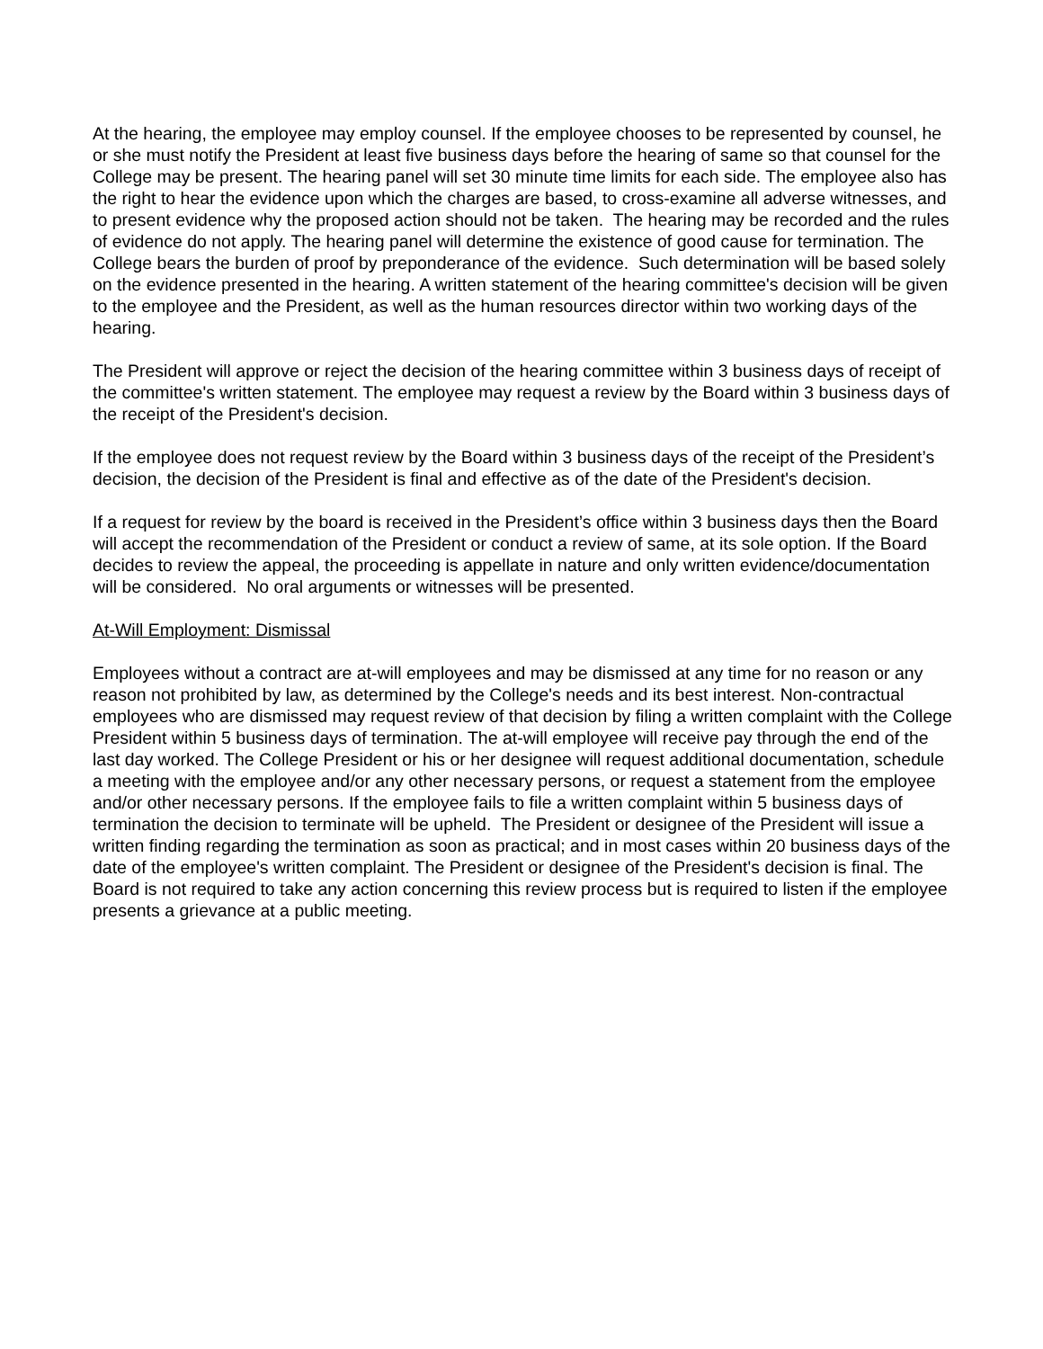At the hearing, the employee may employ counsel. If the employee chooses to be represented by counsel, he or she must notify the President at least five business days before the hearing of same so that counsel for the College may be present. The hearing panel will set 30 minute time limits for each side. The employee also has the right to hear the evidence upon which the charges are based, to cross-examine all adverse witnesses, and to present evidence why the proposed action should not be taken. The hearing may be recorded and the rules of evidence do not apply. The hearing panel will determine the existence of good cause for termination. The College bears the burden of proof by preponderance of the evidence. Such determination will be based solely on the evidence presented in the hearing. A written statement of the hearing committee's decision will be given to the employee and the President, as well as the human resources director within two working days of the hearing.
The President will approve or reject the decision of the hearing committee within 3 business days of receipt of the committee's written statement. The employee may request a review by the Board within 3 business days of the receipt of the President's decision.
If the employee does not request review by the Board within 3 business days of the receipt of the President’s decision, the decision of the President is final and effective as of the date of the President's decision.
If a request for review by the board is received in the President’s office within 3 business days then the Board will accept the recommendation of the President or conduct a review of same, at its sole option. If the Board decides to review the appeal, the proceeding is appellate in nature and only written evidence/documentation will be considered. No oral arguments or witnesses will be presented.
At-Will Employment: Dismissal
Employees without a contract are at-will employees and may be dismissed at any time for no reason or any reason not prohibited by law, as determined by the College's needs and its best interest. Non-contractual employees who are dismissed may request review of that decision by filing a written complaint with the College President within 5 business days of termination. The at-will employee will receive pay through the end of the last day worked. The College President or his or her designee will request additional documentation, schedule a meeting with the employee and/or any other necessary persons, or request a statement from the employee and/or other necessary persons. If the employee fails to file a written complaint within 5 business days of termination the decision to terminate will be upheld. The President or designee of the President will issue a written finding regarding the termination as soon as practical; and in most cases within 20 business days of the date of the employee's written complaint. The President or designee of the President's decision is final. The Board is not required to take any action concerning this review process but is required to listen if the employee presents a grievance at a public meeting.